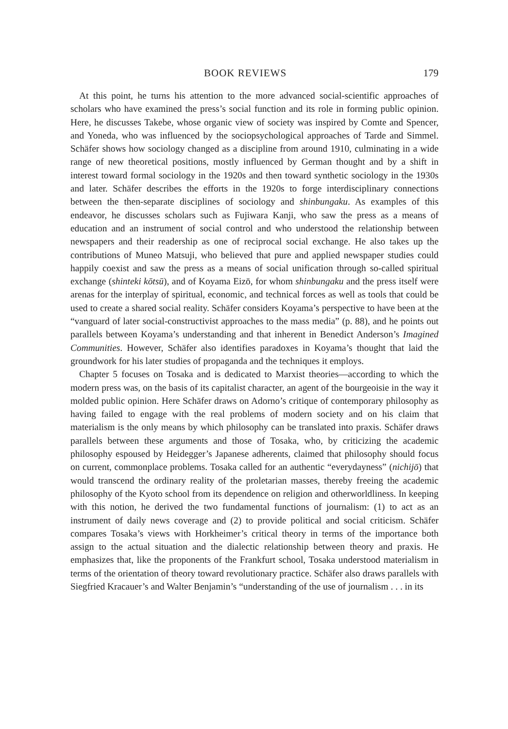BOOK REVIEWS 179
At this point, he turns his attention to the more advanced social-scientific approaches of scholars who have examined the press’s social function and its role in forming public opinion. Here, he discusses Takebe, whose organic view of society was inspired by Comte and Spencer, and Yoneda, who was influenced by the sociopsychological approaches of Tarde and Simmel. Schäfer shows how sociology changed as a discipline from around 1910, culminating in a wide range of new theoretical positions, mostly influenced by German thought and by a shift in interest toward formal sociology in the 1920s and then toward synthetic sociology in the 1930s and later. Schäfer describes the efforts in the 1920s to forge interdisciplinary connections between the then-separate disciplines of sociology and shinbungaku. As examples of this endeavor, he discusses scholars such as Fujiwara Kanji, who saw the press as a means of education and an instrument of social control and who understood the relationship between newspapers and their readership as one of reciprocal social exchange. He also takes up the contributions of Muneo Matsuji, who believed that pure and applied newspaper studies could happily coexist and saw the press as a means of social unification through so-called spiritual exchange (shinteki kōtsū), and of Koyama Eizō, for whom shinbungaku and the press itself were arenas for the interplay of spiritual, economic, and technical forces as well as tools that could be used to create a shared social reality. Schäfer considers Koyama’s perspective to have been at the “vanguard of later social-constructivist approaches to the mass media” (p. 88), and he points out parallels between Koyama’s understanding and that inherent in Benedict Anderson’s Imagined Communities. However, Schäfer also identifies paradoxes in Koyama’s thought that laid the groundwork for his later studies of propaganda and the techniques it employs.
Chapter 5 focuses on Tosaka and is dedicated to Marxist theories—according to which the modern press was, on the basis of its capitalist character, an agent of the bourgeoisie in the way it molded public opinion. Here Schäfer draws on Adorno’s critique of contemporary philosophy as having failed to engage with the real problems of modern society and on his claim that materialism is the only means by which philosophy can be translated into praxis. Schäfer draws parallels between these arguments and those of Tosaka, who, by criticizing the academic philosophy espoused by Heidegger’s Japanese adherents, claimed that philosophy should focus on current, commonplace problems. Tosaka called for an authentic “everydayness” (nichijō) that would transcend the ordinary reality of the proletarian masses, thereby freeing the academic philosophy of the Kyoto school from its dependence on religion and otherworldliness. In keeping with this notion, he derived the two fundamental functions of journalism: (1) to act as an instrument of daily news coverage and (2) to provide political and social criticism. Schäfer compares Tosaka’s views with Horkheimer’s critical theory in terms of the importance both assign to the actual situation and the dialectic relationship between theory and praxis. He emphasizes that, like the proponents of the Frankfurt school, Tosaka understood materialism in terms of the orientation of theory toward revolutionary practice. Schäfer also draws parallels with Siegfried Kracauer’s and Walter Benjamin’s “understanding of the use of journalism . . . in its